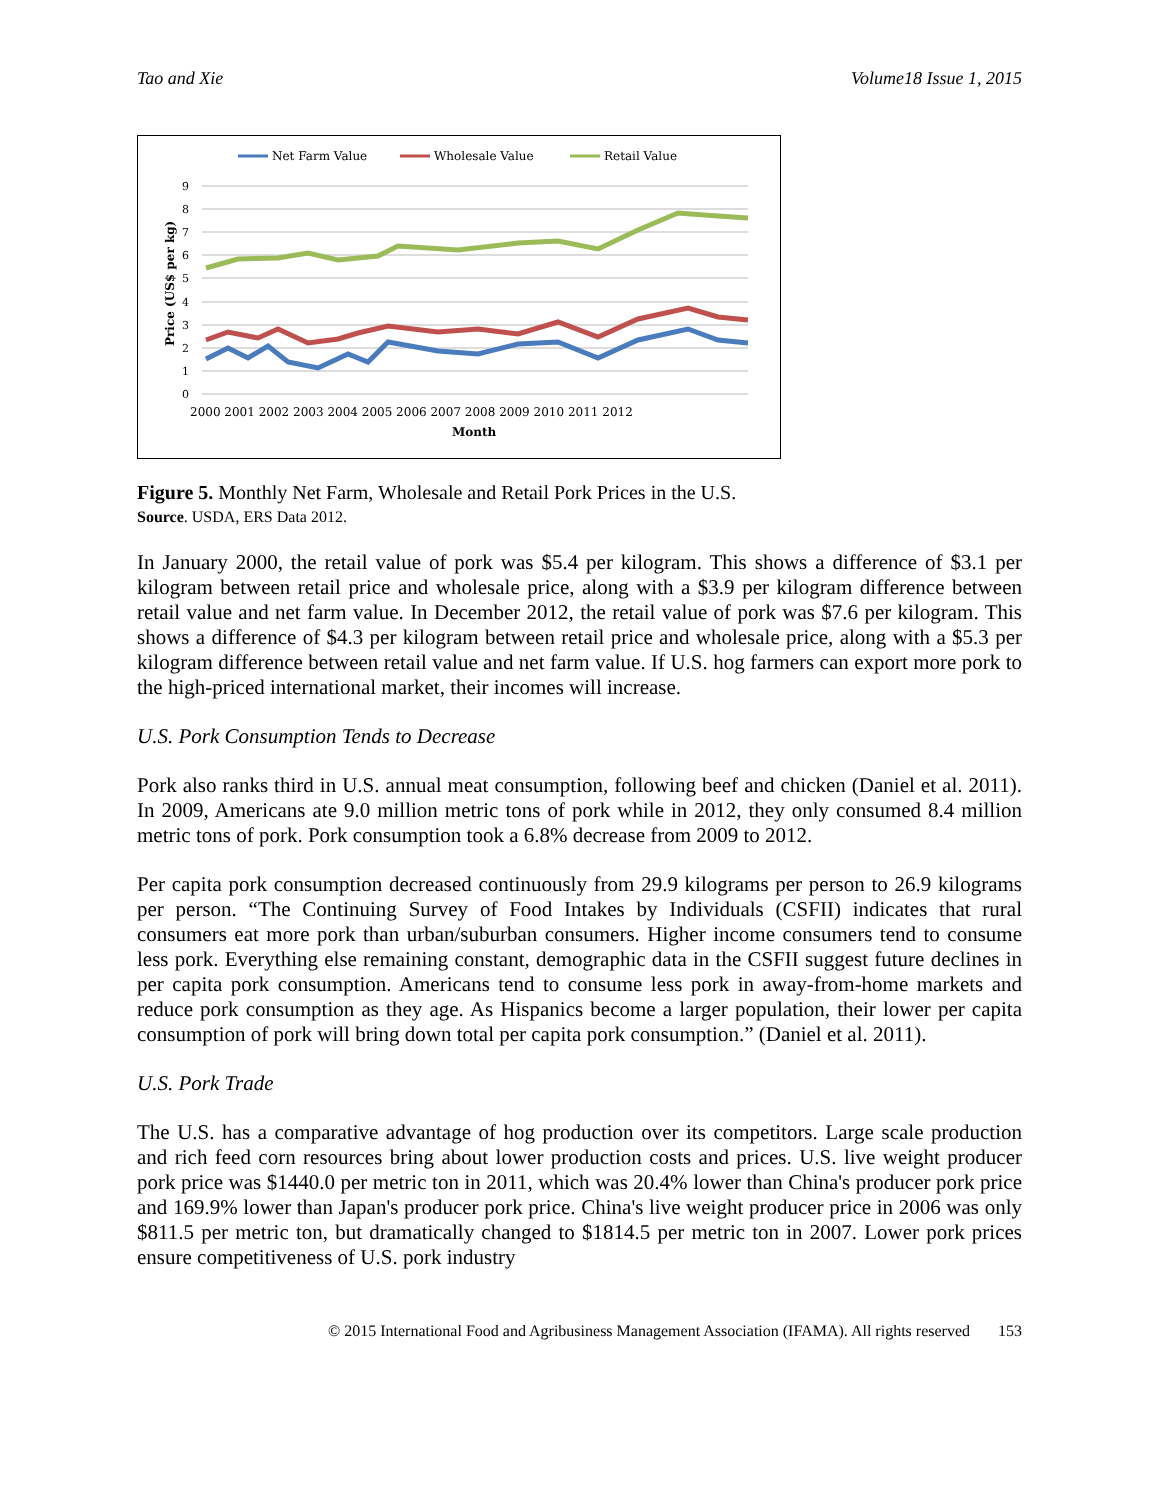Tao and Xie Volume18 Issue 1, 2015
Net Farm Value
Wholesale Value
Retail Value
0
1
2
3
4
5
6
7
8
9
2000 2001 2002 2003 2004 2005 2006 2007 2008 2009 2010 2011 2012
Month
Price (US$ per kg)
Figure 5. Monthly Net Farm, Wholesale and Retail Pork Prices in the U.S.
Source. USDA, ERS Data 2012.
In January 2000, the retail value of pork was $5.4 per kilogram. This shows a difference of $3.1 per kilogram between retail price and wholesale price, along with a $3.9 per kilogram difference between retail value and net farm value. In December 2012, the retail value of pork was $7.6 per kilogram. This shows a difference of $4.3 per kilogram between retail price and wholesale price, along with a $5.3 per kilogram difference between retail value and net farm value. If U.S. hog farmers can export more pork to the high-priced international market, their incomes will increase.
U.S. Pork Consumption Tends to Decrease
Pork also ranks third in U.S. annual meat consumption, following beef and chicken (Daniel et al. 2011). In 2009, Americans ate 9.0 million metric tons of pork while in 2012, they only consumed 8.4 million metric tons of pork. Pork consumption took a 6.8% decrease from 2009 to 2012.
Per capita pork consumption decreased continuously from 29.9 kilograms per person to 26.9 kilograms per person. “The Continuing Survey of Food Intakes by Individuals (CSFII) indicates that rural consumers eat more pork than urban/suburban consumers. Higher income consumers tend to consume less pork. Everything else remaining constant, demographic data in the CSFII suggest future declines in per capita pork consumption. Americans tend to consume less pork in away-from-home markets and reduce pork consumption as they age. As Hispanics become a larger population, their lower per capita consumption of pork will bring down total per capita pork consumption.” (Daniel et al. 2011).
U.S. Pork Trade
The U.S. has a comparative advantage of hog production over its competitors. Large scale production and rich feed corn resources bring about lower production costs and prices. U.S. live weight producer pork price was $1440.0 per metric ton in 2011, which was 20.4% lower than China's producer pork price and 169.9% lower than Japan's producer pork price. China's live weight producer price in 2006 was only $811.5 per metric ton, but dramatically changed to $1814.5 per metric ton in 2007. Lower pork prices ensure competitiveness of U.S. pork industry
© 2015 International Food and Agribusiness Management Association (IFAMA). All rights reserved 153